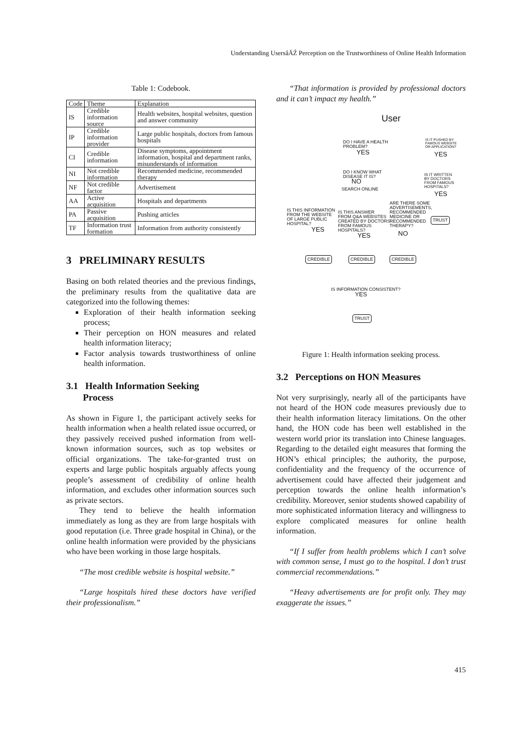Understanding UsersâĂŹ Perception on the Trustworthiness of Online Health Information
Table 1: Codebook.
| Code | Theme | Explanation |
| --- | --- | --- |
| IS | Credible information source | Health websites, hospital websites, question and answer community |
| IP | Credible information provider | Large public hospitals, doctors from famous hospitals |
| CI | Credible information | Disease symptoms, appointment information, hospital and department ranks, misunderstands of information |
| NI | Not credible information | Recommended medicine, recommended therapy |
| NF | Not credible factor | Advertisement |
| AA | Active acquisition | Hospitals and departments |
| PA | Passive acquisition | Pushing articles |
| TF | Information trust formation | Information from authority consistently |
3 PRELIMINARY RESULTS
Basing on both related theories and the previous findings, the preliminary results from the qualitative data are categorized into the following themes:
Exploration of their health information seeking process;
Their perception on HON measures and related health information literacy;
Factor analysis towards trustworthiness of online health information.
3.1 Health Information Seeking
Process
As shown in Figure 1, the participant actively seeks for health information when a health related issue occurred, or they passively received pushed information from well-known information sources, such as top websites or official organizations. The take-for-granted trust on experts and large public hospitals arguably affects young people’s assessment of credibility of online health information, and excludes other information sources such as private sectors.
They tend to believe the health information immediately as long as they are from large hospitals with good reputation (i.e. Three grade hospital in China), or the online health information were provided by the physicians who have been working in those large hospitals.
“The most credible website is hospital website.”
“Large hospitals hired these doctors have verified their professionalism.”
“That information is provided by professional doctors and it can’t impact my health.”
User
DO I HAVE A HEALTH
PROBLEM?
YES
IS IT PUSHED BY
FAMOUS WEBSITE
OR APPLICATION?
YES
DO I KNOW WHAT
DISEASE IT IS?
NO
IS IT WRITTEN
BY DOCTORS
FROM FAMOUS
HOSPITALS?
YES
SEARCH ONLINE
IS THIS INFORMATION
FROM THE WEBSITE
OF LARGE PUBLIC
HOSPITAL?
YES
IS THIS ANSWER
FROM Q&A WEBSITES
CREATED BY DOCTORS
FROM FAMOUS
HOSPITALS?
YES
ARE THERE SOME
ADVERTISEMENTS,
RECOMMENDED
MEDICINE OR
RECOMMENDED
THERAPY?
NO
TRUST
CREDIBLE CREDIBLE CREDIBLE
IS INFORMATION CONSISTENT?
YES
TRUST
Figure 1: Health information seeking process.
3.2 Perceptions on HON Measures
Not very surprisingly, nearly all of the participants have not heard of the HON code measures previously due to their health information literacy limitations. On the other hand, the HON code has been well established in the western world prior its translation into Chinese languages. Regarding to the detailed eight measures that forming the HON’s ethical principles; the authority, the purpose, confidentiality and the frequency of the occurrence of advertisement could have affected their judgement and perception towards the online health information’s credibility. Moreover, senior students showed capability of more sophisticated information literacy and willingness to explore complicated measures for online health information.
“If I suffer from health problems which I can’t solve with common sense, I must go to the hospital. I don’t trust commercial recommendations.”
“Heavy advertisements are for profit only. They may exaggerate the issues.”
415